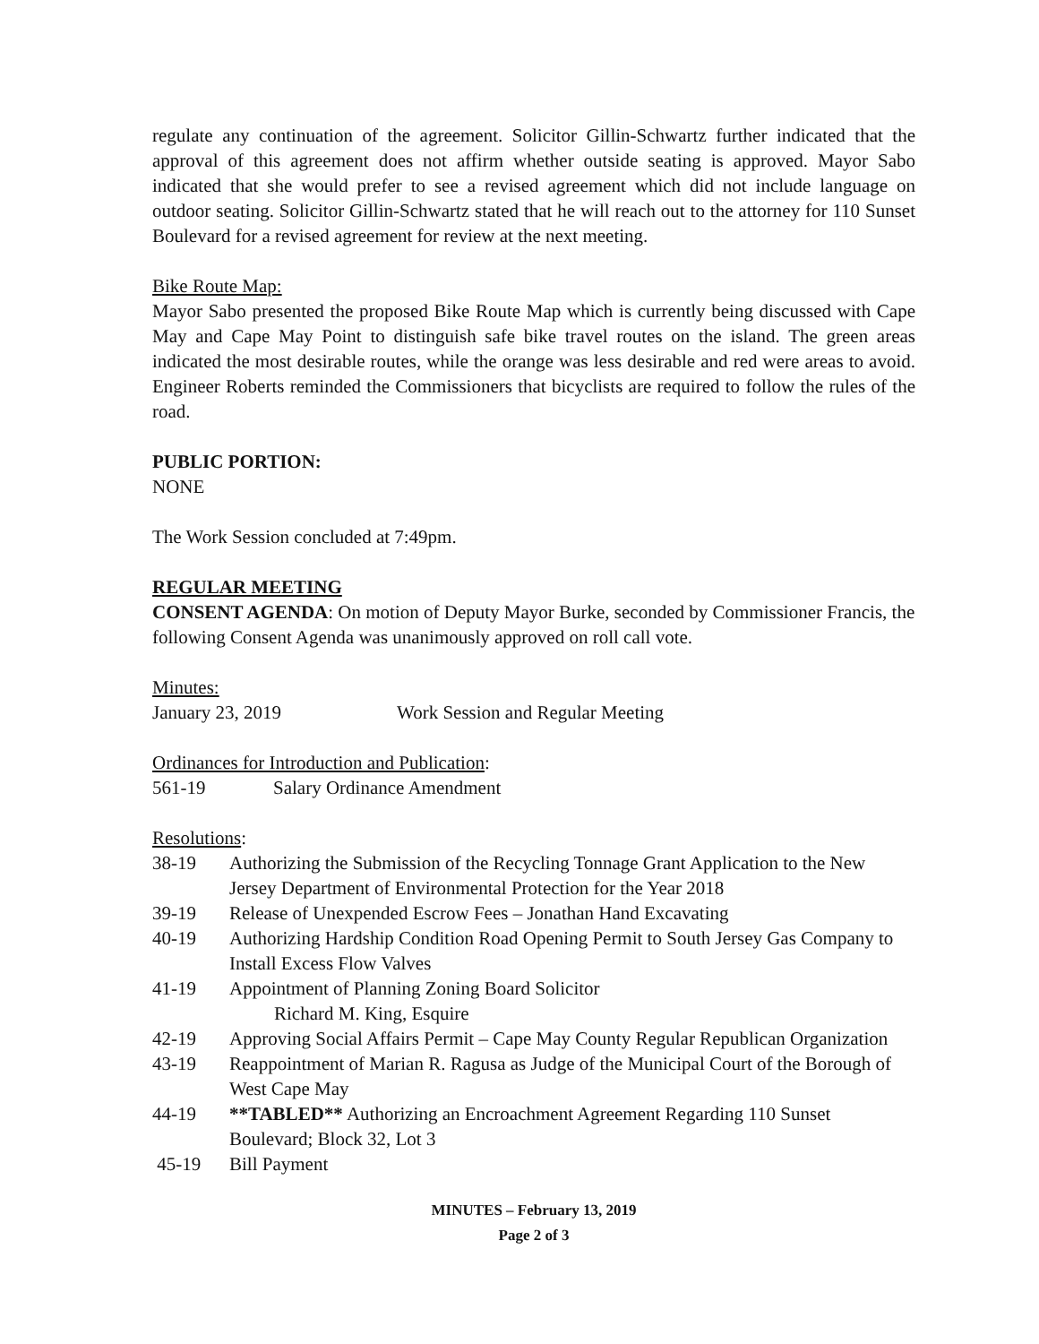regulate any continuation of the agreement. Solicitor Gillin-Schwartz further indicated that the approval of this agreement does not affirm whether outside seating is approved. Mayor Sabo indicated that she would prefer to see a revised agreement which did not include language on outdoor seating. Solicitor Gillin-Schwartz stated that he will reach out to the attorney for 110 Sunset Boulevard for a revised agreement for review at the next meeting.
Bike Route Map:
Mayor Sabo presented the proposed Bike Route Map which is currently being discussed with Cape May and Cape May Point to distinguish safe bike travel routes on the island. The green areas indicated the most desirable routes, while the orange was less desirable and red were areas to avoid. Engineer Roberts reminded the Commissioners that bicyclists are required to follow the rules of the road.
PUBLIC PORTION:
NONE
The Work Session concluded at 7:49pm.
REGULAR MEETING
CONSENT AGENDA: On motion of Deputy Mayor Burke, seconded by Commissioner Francis, the following Consent Agenda was unanimously approved on roll call vote.
Minutes:
| January 23, 2019 | Work Session and Regular Meeting |
Ordinances for Introduction and Publication:
| 561-19 | Salary Ordinance Amendment |
Resolutions:
| 38-19 | Authorizing the Submission of the Recycling Tonnage Grant Application to the New Jersey Department of Environmental Protection for the Year 2018 |
| 39-19 | Release of Unexpended Escrow Fees – Jonathan Hand Excavating |
| 40-19 | Authorizing Hardship Condition Road Opening Permit to South Jersey Gas Company to Install Excess Flow Valves |
| 41-19 | Appointment of Planning Zoning Board Solicitor Richard M. King, Esquire |
| 42-19 | Approving Social Affairs Permit – Cape May County Regular Republican Organization |
| 43-19 | Reappointment of Marian R. Ragusa as Judge of the Municipal Court of the Borough of West Cape May |
| 44-19 | **TABLED** Authorizing an Encroachment Agreement Regarding 110 Sunset Boulevard; Block 32, Lot 3 |
| 45-19 | Bill Payment |
MINUTES – February 13, 2019
Page 2 of 3